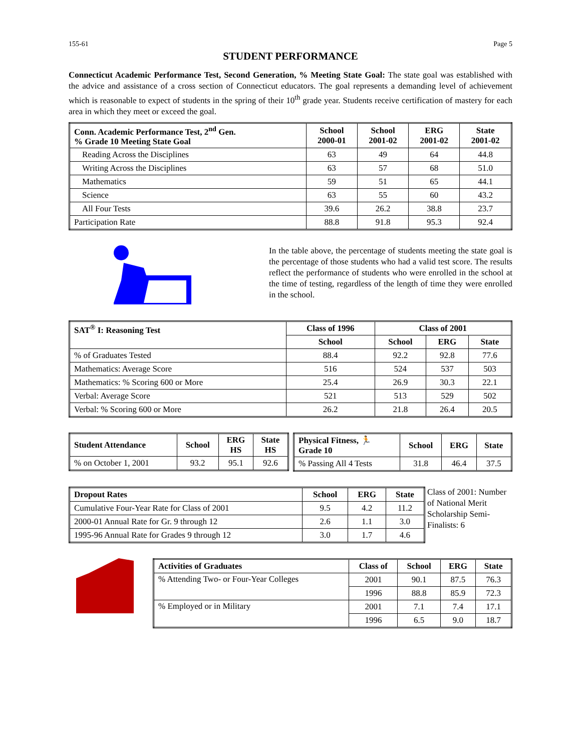155-61 Page 5
STUDENT PERFORMANCE
Connecticut Academic Performance Test, Second Generation, % Meeting State Goal: The state goal was established with the advice and assistance of a cross section of Connecticut educators. The goal represents a demanding level of achievement which is reasonable to expect of students in the spring of their 10<sup>th</sup> grade year. Students receive certification of mastery for each area in which they meet or exceed the goal.
| Conn. Academic Performance Test, 2<sup>nd</sup> Gen. % Grade 10 Meeting State Goal | School 2000-01 | School 2001-02 | ERG 2001-02 | State 2001-02 |
| --- | --- | --- | --- | --- |
| Reading Across the Disciplines | 63 | 49 | 64 | 44.8 |
| Writing Across the Disciplines | 63 | 57 | 68 | 51.0 |
| Mathematics | 59 | 51 | 65 | 44.1 |
| Science | 63 | 55 | 60 | 43.2 |
| All Four Tests | 39.6 | 26.2 | 38.8 | 23.7 |
| Participation Rate | 88.8 | 91.8 | 95.3 | 92.4 |
In the table above, the percentage of students meeting the state goal is the percentage of those students who had a valid test score. The results reflect the performance of students who were enrolled in the school at the time of testing, regardless of the length of time they were enrolled in the school.
| SAT<sup>®</sup> I: Reasoning Test | Class of 1996 | Class of 2001 | | |
| --- | --- | --- | --- | --- |
| | School | School | ERG | State |
| % of Graduates Tested | 88.4 | 92.2 | 92.8 | 77.6 |
| Mathematics: Average Score | 516 | 524 | 537 | 503 |
| Mathematics: % Scoring 600 or More | 25.4 | 26.9 | 30.3 | 22.1 |
| Verbal: Average Score | 521 | 513 | 529 | 502 |
| Verbal: % Scoring 600 or More | 26.2 | 21.8 | 26.4 | 20.5 |
| Student Attendance | School | ERG HS | State HS |
| --- | --- | --- | --- |
| % on October 1, 2001 | 93.2 | 95.1 | 92.6 |
| Physical Fitness, 🏃 Grade 10 | School | ERG | State |
| --- | --- | --- | --- |
| % Passing All 4 Tests | 31.8 | 46.4 | 37.5 |
| Dropout Rates | School | ERG | State |
| --- | --- | --- | --- |
| Cumulative Four-Year Rate for Class of 2001 | 9.5 | 4.2 | 11.2 |
| 2000-01 Annual Rate for Gr. 9 through 12 | 2.6 | 1.1 | 3.0 |
| 1995-96 Annual Rate for Grades 9 through 12 | 3.0 | 1.7 | 4.6 |
Class of 2001: Number of National Merit Scholarship Semi-Finalists: 6
| Activities of Graduates | Class of | School | ERG | State |
| --- | --- | --- | --- | --- |
| % Attending Two- or Four-Year Colleges | 2001 | 90.1 | 87.5 | 76.3 |
| | 1996 | 88.8 | 85.9 | 72.3 |
| % Employed or in Military | 2001 | 7.1 | 7.4 | 17.1 |
| | 1996 | 6.5 | 9.0 | 18.7 |